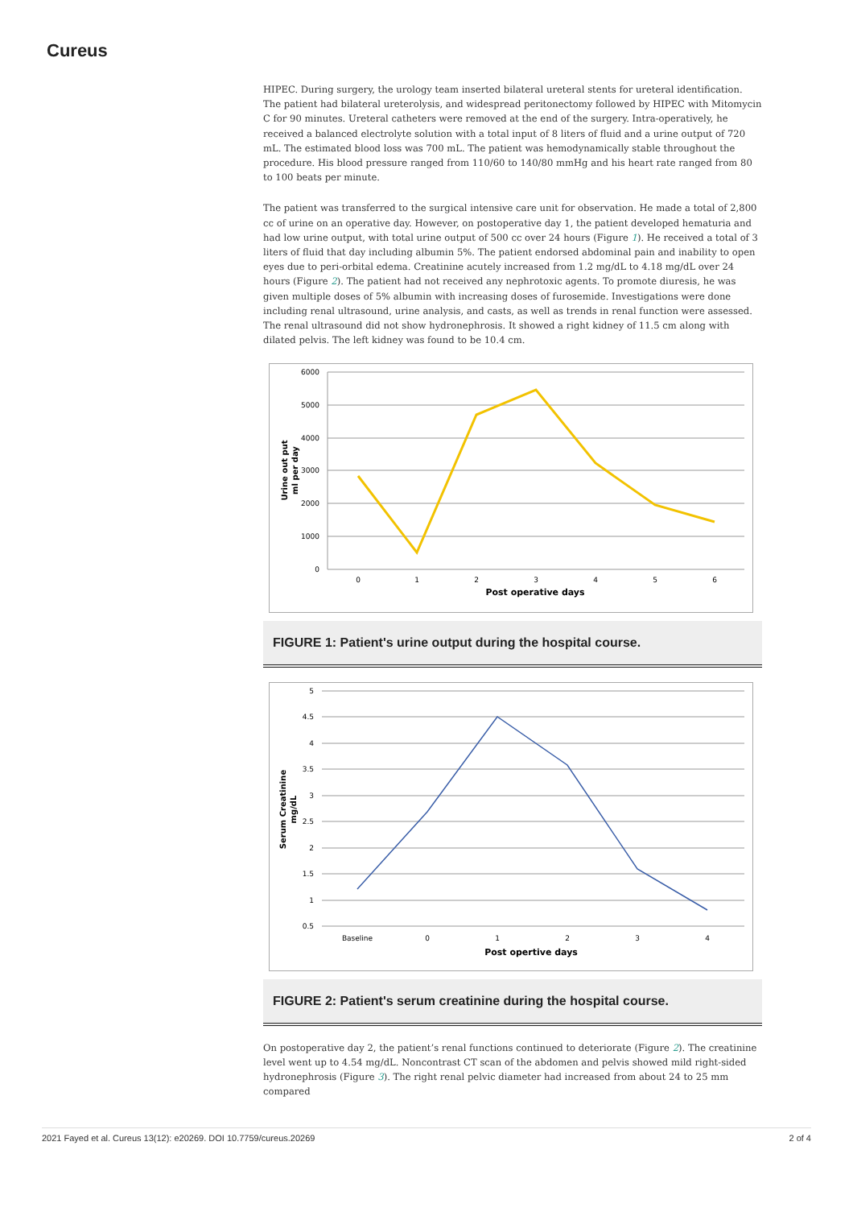Cureus
HIPEC. During surgery, the urology team inserted bilateral ureteral stents for ureteral identification. The patient had bilateral ureterolysis, and widespread peritonectomy followed by HIPEC with Mitomycin C for 90 minutes. Ureteral catheters were removed at the end of the surgery. Intra-operatively, he received a balanced electrolyte solution with a total input of 8 liters of fluid and a urine output of 720 mL. The estimated blood loss was 700 mL. The patient was hemodynamically stable throughout the procedure. His blood pressure ranged from 110/60 to 140/80 mmHg and his heart rate ranged from 80 to 100 beats per minute.
The patient was transferred to the surgical intensive care unit for observation. He made a total of 2,800 cc of urine on an operative day. However, on postoperative day 1, the patient developed hematuria and had low urine output, with total urine output of 500 cc over 24 hours (Figure 1). He received a total of 3 liters of fluid that day including albumin 5%. The patient endorsed abdominal pain and inability to open eyes due to peri-orbital edema. Creatinine acutely increased from 1.2 mg/dL to 4.18 mg/dL over 24 hours (Figure 2). The patient had not received any nephrotoxic agents. To promote diuresis, he was given multiple doses of 5% albumin with increasing doses of furosemide. Investigations were done including renal ultrasound, urine analysis, and casts, as well as trends in renal function were assessed. The renal ultrasound did not show hydronephrosis. It showed a right kidney of 11.5 cm along with dilated pelvis. The left kidney was found to be 10.4 cm.
6000
5000
4000
3000
2000
1000
0
0
1
2
3
4
5
6
Post operative days
Urine out put
ml per day
FIGURE 1: Patient's urine output during the hospital course.
5
4.5
4
3.5
3
2.5
2
1.5
1
0.5
Baseline
0
1
2
3
4
Post opertive days
Serum Creatinine
mg/dL
FIGURE 2: Patient's serum creatinine during the hospital course.
On postoperative day 2, the patient’s renal functions continued to deteriorate (Figure 2). The creatinine level went up to 4.54 mg/dL. Noncontrast CT scan of the abdomen and pelvis showed mild right-sided hydronephrosis (Figure 3). The right renal pelvic diameter had increased from about 24 to 25 mm compared
2021 Fayed et al. Cureus 13(12): e20269. DOI 10.7759/cureus.20269 2 of 4